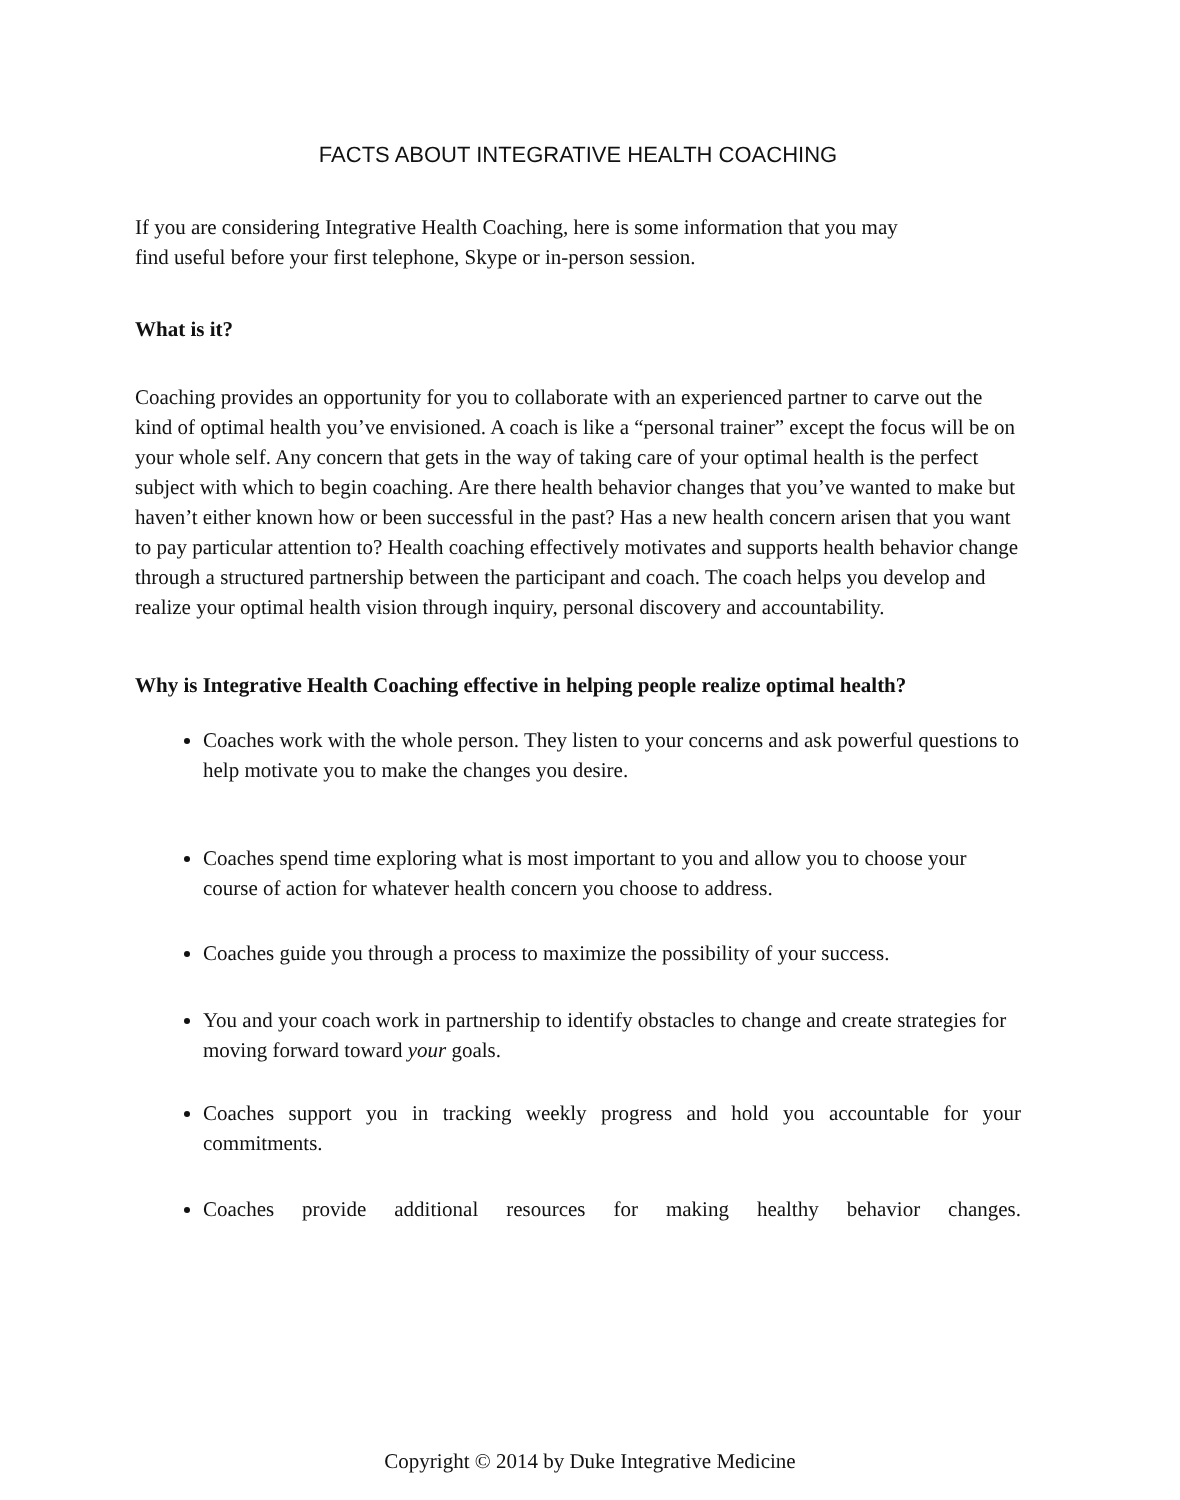FACTS ABOUT INTEGRATIVE HEALTH COACHING
If you are considering Integrative Health Coaching, here is some information that you may
find useful before your first telephone, Skype or in-person session.
What is it?
Coaching provides an opportunity for you to collaborate with an experienced partner to carve out the kind of optimal health you’ve envisioned. A coach is like a “personal trainer” except the focus will be on your whole self. Any concern that gets in the way of taking care of your optimal health is the perfect subject with which to begin coaching. Are there health behavior changes that you’ve wanted to make but haven’t either known how or been successful in the past? Has a new health concern arisen that you want to pay particular attention to? Health coaching effectively motivates and supports health behavior change through a structured partnership between the participant and coach. The coach helps you develop and realize your optimal health vision through inquiry, personal discovery and accountability.
Why is Integrative Health Coaching effective in helping people realize optimal health?
Coaches work with the whole person. They listen to your concerns and ask powerful questions to help motivate you to make the changes you desire.
Coaches spend time exploring what is most important to you and allow you to choose your course of action for whatever health concern you choose to address.
Coaches guide you through a process to maximize the possibility of your success.
You and your coach work in partnership to identify obstacles to change and create strategies for moving forward toward your goals.
Coaches support you in tracking weekly progress and hold you accountable for your commitments.
Coaches provide additional resources for making healthy behavior changes.
Copyright © 2014 by Duke Integrative Medicine